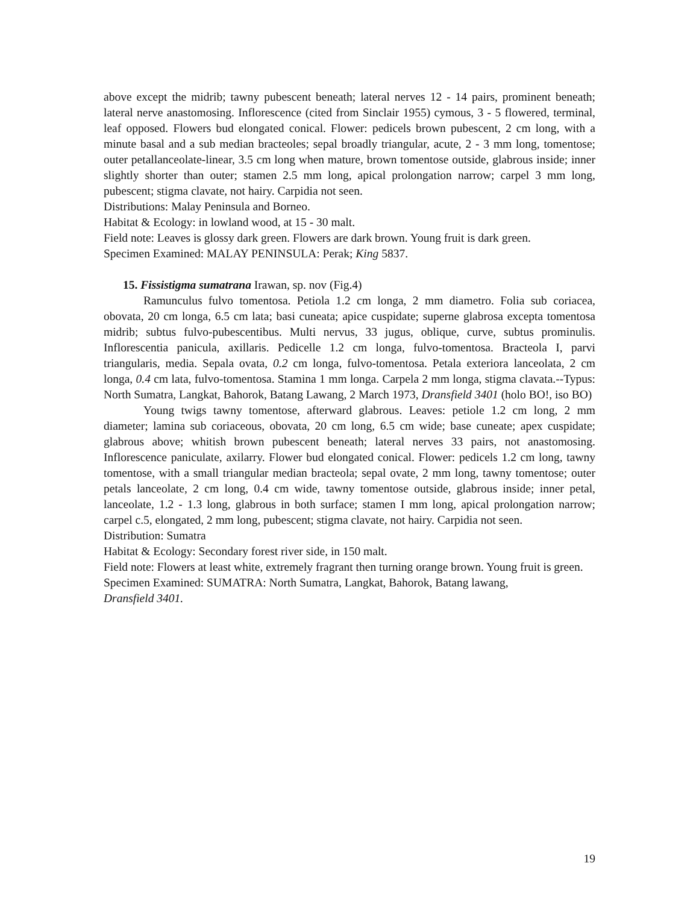above except the midrib; tawny pubescent beneath; lateral nerves 12 - 14 pairs, prominent beneath; lateral nerve anastomosing. Inflorescence (cited from Sinclair 1955) cymous, 3 - 5 flowered, terminal, leaf opposed. Flowers bud elongated conical. Flower: pedicels brown pubescent, 2 cm long, with a minute basal and a sub median bracteoles; sepal broadly triangular, acute, 2 - 3 mm long, tomentose; outer petallanceolate-linear, 3.5 cm long when mature, brown tomentose outside, glabrous inside; inner slightly shorter than outer; stamen 2.5 mm long, apical prolongation narrow; carpel 3 mm long, pubescent; stigma clavate, not hairy. Carpidia not seen.
Distributions: Malay Peninsula and Borneo.
Habitat & Ecology: in lowland wood, at 15 - 30 malt.
Field note: Leaves is glossy dark green. Flowers are dark brown. Young fruit is dark green.
Specimen Examined: MALAY PENINSULA: Perak; King 5837.
15. Fissistigma sumatrana Irawan, sp. nov (Fig.4)
Ramunculus fulvo tomentosa. Petiola 1.2 cm longa, 2 mm diametro. Folia sub coriacea, obovata, 20 cm longa, 6.5 cm lata; basi cuneata; apice cuspidate; superne glabrosa excepta tomentosa midrib; subtus fulvo-pubescentibus. Multi nervus, 33 jugus, oblique, curve, subtus prominulis. Inflorescentia panicula, axillaris. Pedicelle 1.2 cm longa, fulvo-tomentosa. Bracteola I, parvi triangularis, media. Sepala ovata, 0.2 cm longa, fulvo-tomentosa. Petala exteriora lanceolata, 2 cm longa, 0.4 cm lata, fulvo-tomentosa. Stamina 1 mm longa. Carpela 2 mm longa, stigma clavata.--Typus: North Sumatra, Langkat, Bahorok, Batang Lawang, 2 March 1973, Dransfield 3401 (holo BO!, iso BO)
Young twigs tawny tomentose, afterward glabrous. Leaves: petiole 1.2 cm long, 2 mm diameter; lamina sub coriaceous, obovata, 20 cm long, 6.5 cm wide; base cuneate; apex cuspidate; glabrous above; whitish brown pubescent beneath; lateral nerves 33 pairs, not anastomosing. Inflorescence paniculate, axilarry. Flower bud elongated conical. Flower: pedicels 1.2 cm long, tawny tomentose, with a small triangular median bracteola; sepal ovate, 2 mm long, tawny tomentose; outer petals lanceolate, 2 cm long, 0.4 cm wide, tawny tomentose outside, glabrous inside; inner petal, lanceolate, 1.2 - 1.3 long, glabrous in both surface; stamen I mm long, apical prolongation narrow; carpel c.5, elongated, 2 mm long, pubescent; stigma clavate, not hairy. Carpidia not seen.
Distribution: Sumatra
Habitat & Ecology: Secondary forest river side, in 150 malt.
Field note: Flowers at least white, extremely fragrant then turning orange brown. Young fruit is green.
Specimen Examined: SUMATRA: North Sumatra, Langkat, Bahorok, Batang lawang,
Dransfield 3401.
19